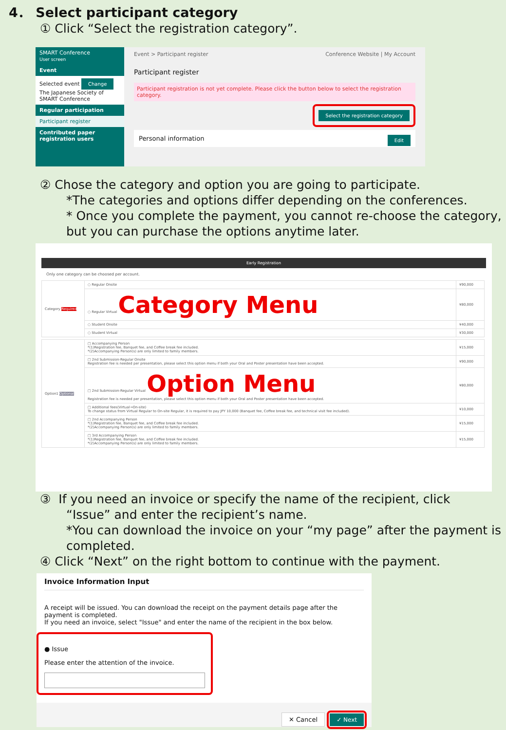4． Select participant category
① Click “Select the registration category”.
SMART Conference
User screen
Event
Selected event Change
The Japanese Society of SMART Conference
Regular participation
Participant register
Contributed paper registration users
Event > Participant register Conference Website | My Account
Participant register
Participant registration is not yet complete. Please click the button below to select the registration category.
Select the registration category
Personal information Edit
② Chose the category and option you are going to participate.
*The categories and options differ depending on the conferences.
* Once you complete the payment, you cannot re-choose the category, but you can purchase the options anytime later.
Early Registration
Only one category can be choosed per account.
| Category Required | ○ Regular Onsite | ¥90,000 |
| | ○ Regular Virtual Category Menu | ¥80,000 |
| | ○ Student Onsite | ¥40,000 |
| | ○ Student Virtual | ¥30,000 |
| Option1 Optional | □ Accompanying Person *(1)Registration fee, Banquet fee, and Coffee break fee included. *(2)Accompanying Person(s) are only limited to family members. | ¥15,000 |
| | □ 2nd Submission-Regular Onsite Registration fee is needed per presentation, please select this option menu if both your Oral and Poster presentation have been accepted. | ¥90,000 |
| | □ 2nd Submission-Regular Virtual Option Menu Registration fee is needed per presentation, please select this option menu if both your Oral and Poster presentation have been accepted. | ¥80,000 |
| | □ Additional fees(Virtual→On-site) To change status from Virtual Regular to On-site Regular, it is required to pay JPY 10,000 (Banquet fee, Coffee break fee, and technical visit fee included). | ¥10,000 |
| | □ 2nd Accompanying Person *(1)Registration fee, Banquet fee, and Coffee break fee included. *(2)Accompanying Person(s) are only limited to family members. | ¥15,000 |
| | □ 3rd Accompanying Person *(1)Registration fee, Banquet fee, and Coffee break fee included. *(2)Accompanying Person(s) are only limited to family members. | ¥15,000 |
③ If you need an invoice or specify the name of the recipient, click
“Issue” and enter the recipient’s name.
*You can download the invoice on your “my page” after the payment is completed.
④ Click “Next” on the right bottom to continue with the payment.
Invoice Information Input
A receipt will be issued. You can download the receipt on the payment details page after the payment is completed.
If you need an invoice, select "Issue" and enter the name of the recipient in the box below.
● Issue
Please enter the attention of the invoice.
✕ Cancel ✓ Next